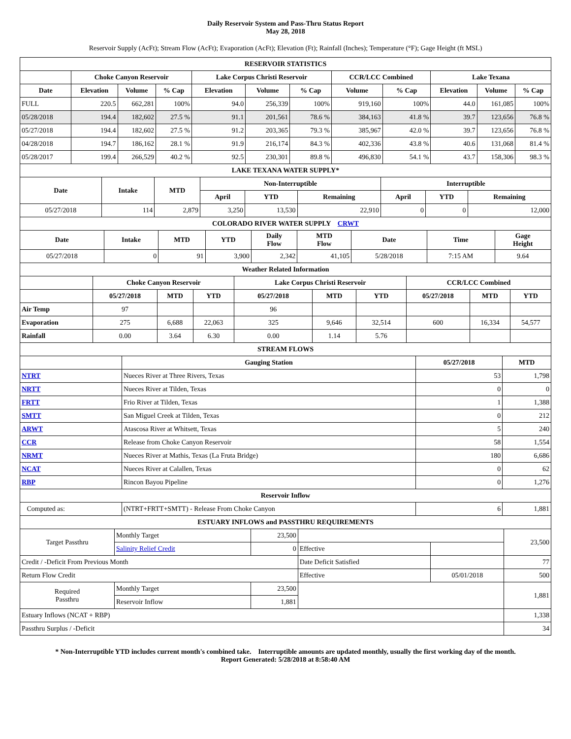Daily Reservoir System and Pass-Thru Status Report
May 28, 2018
Reservoir Supply (AcFt); Stream Flow (AcFt); Evaporation (AcFt); Elevation (Ft); Rainfall (Inches); Temperature (°F); Gage Height (ft MSL)
| RESERVOIR STATISTICS | | | | | | | | | | | |
| | Choke Canyon Reservoir | | | Lake Corpus Christi Reservoir | | | CCR/LCC Combined | | Lake Texana | | |
| Date | Elevation | Volume | % Cap | Elevation | Volume | % Cap | Volume | % Cap | Elevation | Volume | % Cap |
| FULL | 220.5 | 662,281 | 100% | 94.0 | 256,339 | 100% | 919,160 | 100% | 44.0 | 161,085 | 100% |
| 05/28/2018 | 194.4 | 182,602 | 27.5 % | 91.1 | 201,561 | 78.6 % | 384,163 | 41.8 % | 39.7 | 123,656 | 76.8 % |
| 05/27/2018 | 194.4 | 182,602 | 27.5 % | 91.2 | 203,365 | 79.3 % | 385,967 | 42.0 % | 39.7 | 123,656 | 76.8 % |
| 04/28/2018 | 194.7 | 186,162 | 28.1 % | 91.9 | 216,174 | 84.3 % | 402,336 | 43.8 % | 40.6 | 131,068 | 81.4 % |
| 05/28/2017 | 199.4 | 266,529 | 40.2 % | 92.5 | 230,301 | 89.8 % | 496,830 | 54.1 % | 43.7 | 158,306 | 98.3 % |
| LAKE TEXANA WATER SUPPLY* | | | | | | | | |
| Date | Intake | MTD | Non-Interruptible | | | Interruptible | | |
| | | | April | YTD | Remaining | April | YTD | Remaining |
| 05/27/2018 | 114 | 2,879 | 3,250 | 13,530 | 22,910 | 0 | 0 | 12,000 |
| COLORADO RIVER WATER SUPPLY CRWT | | | | | | | | |
| Date | Intake | MTD | YTD | Daily Flow | MTD Flow | Date | Time | Gage Height |
| 05/27/2018 | 0 | 91 | 3,900 | 2,342 | 41,105 | 5/28/2018 | 7:15 AM | 9.64 |
| Weather Related Information | | | | | | | | | |
| | Choke Canyon Reservoir | | | Lake Corpus Christi Reservoir | | | CCR/LCC Combined | | |
| | 05/27/2018 | MTD | YTD | 05/27/2018 | MTD | YTD | 05/27/2018 | MTD | YTD |
| Air Temp | 97 | | | 96 | | | | | |
| Evaporation | 275 | 6,688 | 22,063 | 325 | 9,646 | 32,514 | 600 | 16,334 | 54,577 |
| Rainfall | 0.00 | 3.64 | 6.30 | 0.00 | 1.14 | 5.76 | | | |
| STREAM FLOWS | | | |
| | Gauging Station | 05/27/2018 | MTD |
| NTRT | Nueces River at Three Rivers, Texas | 53 | 1,798 |
| NRTT | Nueces River at Tilden, Texas | 0 | 0 |
| FRTT | Frio River at Tilden, Texas | 1 | 1,388 |
| SMTT | San Miguel Creek at Tilden, Texas | 0 | 212 |
| ARWT | Atascosa River at Whitsett, Texas | 5 | 240 |
| CCR | Release from Choke Canyon Reservoir | 58 | 1,554 |
| NRMT | Nueces River at Mathis, Texas (La Fruta Bridge) | 180 | 6,686 |
| NCAT | Nueces River at Calallen, Texas | 0 | 62 |
| RBP | Rincon Bayou Pipeline | 0 | 1,276 |
| Reservoir Inflow | | | |
| Computed as: | (NTRT+FRTT+SMTT) - Release From Choke Canyon | 6 | 1,881 |
| ESTUARY INFLOWS and PASSTHRU REQUIREMENTS | | | | | |
| Target Passthru | Monthly Target | 23,500 | | | 23,500 |
| | Salinity Relief Credit | 0 | Effective | | |
| Credit / -Deficit From Previous Month | | | Date Deficit Satisfied | | 77 |
| Return Flow Credit | | | Effective | 05/01/2018 | 500 |
| Required Passthru | Monthly Target | 23,500 | | | 1,881 |
| | Reservoir Inflow | 1,881 | | | |
| Estuary Inflows (NCAT + RBP) | | | | | 1,338 |
| Passthru Surplus / -Deficit | | | | | 34 |
* Non-Interruptible YTD includes current month's combined take. Interruptible amounts are updated monthly, usually the first working day of the month.
Report Generated: 5/28/2018 at 8:58:40 AM